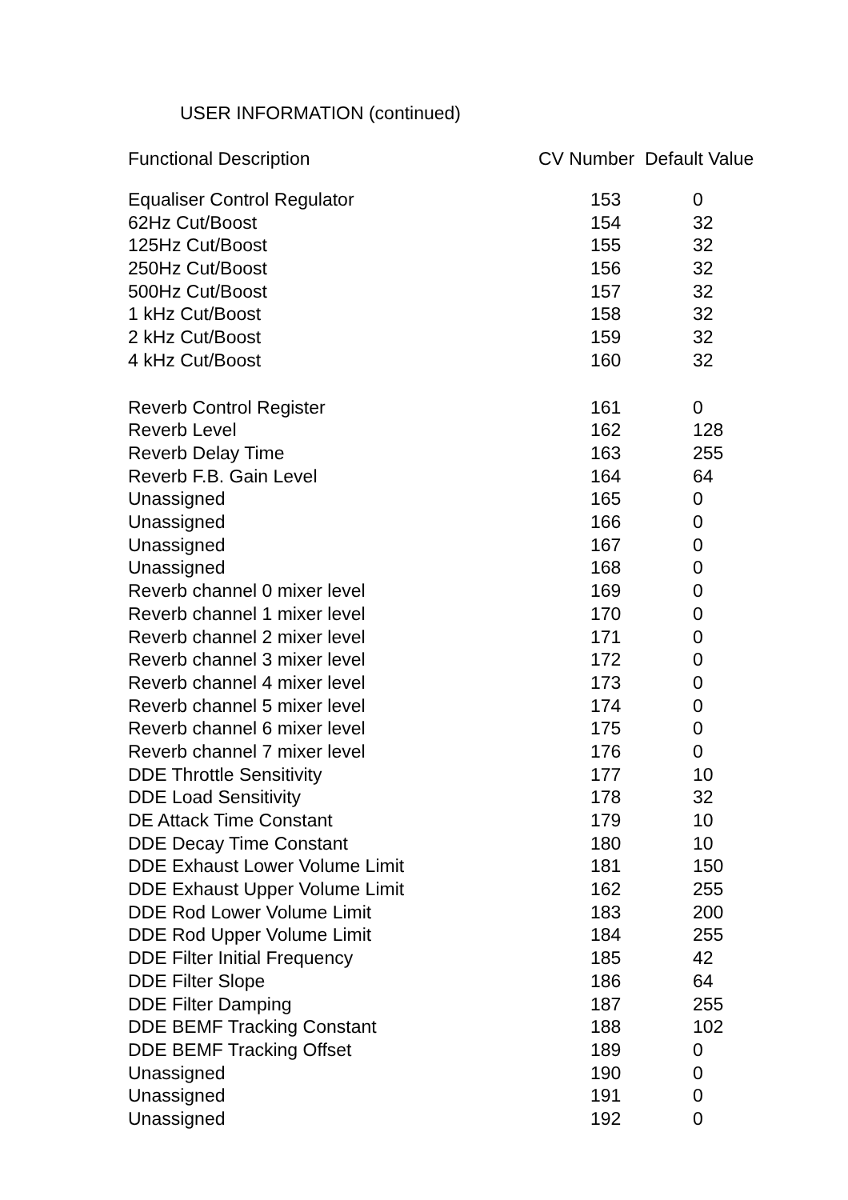USER INFORMATION (continued)
| Functional Description | CV Number Default Value |
| --- | --- |
| Equaliser Control Regulator | 153 | 0 |
| 62Hz Cut/Boost | 154 | 32 |
| 125Hz Cut/Boost | 155 | 32 |
| 250Hz Cut/Boost | 156 | 32 |
| 500Hz Cut/Boost | 157 | 32 |
| 1 kHz Cut/Boost | 158 | 32 |
| 2 kHz Cut/Boost | 159 | 32 |
| 4 kHz Cut/Boost | 160 | 32 |
| Reverb Control Register | 161 | 0 |
| Reverb Level | 162 | 128 |
| Reverb Delay Time | 163 | 255 |
| Reverb F.B. Gain Level | 164 | 64 |
| Unassigned | 165 | 0 |
| Unassigned | 166 | 0 |
| Unassigned | 167 | 0 |
| Unassigned | 168 | 0 |
| Reverb channel 0 mixer level | 169 | 0 |
| Reverb channel 1 mixer level | 170 | 0 |
| Reverb channel 2 mixer level | 171 | 0 |
| Reverb channel 3 mixer level | 172 | 0 |
| Reverb channel 4 mixer level | 173 | 0 |
| Reverb channel 5 mixer level | 174 | 0 |
| Reverb channel 6 mixer level | 175 | 0 |
| Reverb channel 7 mixer level | 176 | 0 |
| DDE Throttle Sensitivity | 177 | 10 |
| DDE Load Sensitivity | 178 | 32 |
| DE Attack Time Constant | 179 | 10 |
| DDE Decay Time Constant | 180 | 10 |
| DDE Exhaust Lower Volume Limit | 181 | 150 |
| DDE Exhaust Upper Volume Limit | 162 | 255 |
| DDE Rod Lower Volume Limit | 183 | 200 |
| DDE Rod Upper Volume Limit | 184 | 255 |
| DDE Filter Initial Frequency | 185 | 42 |
| DDE Filter Slope | 186 | 64 |
| DDE Filter Damping | 187 | 255 |
| DDE BEMF Tracking Constant | 188 | 102 |
| DDE BEMF Tracking Offset | 189 | 0 |
| Unassigned | 190 | 0 |
| Unassigned | 191 | 0 |
| Unassigned | 192 | 0 |